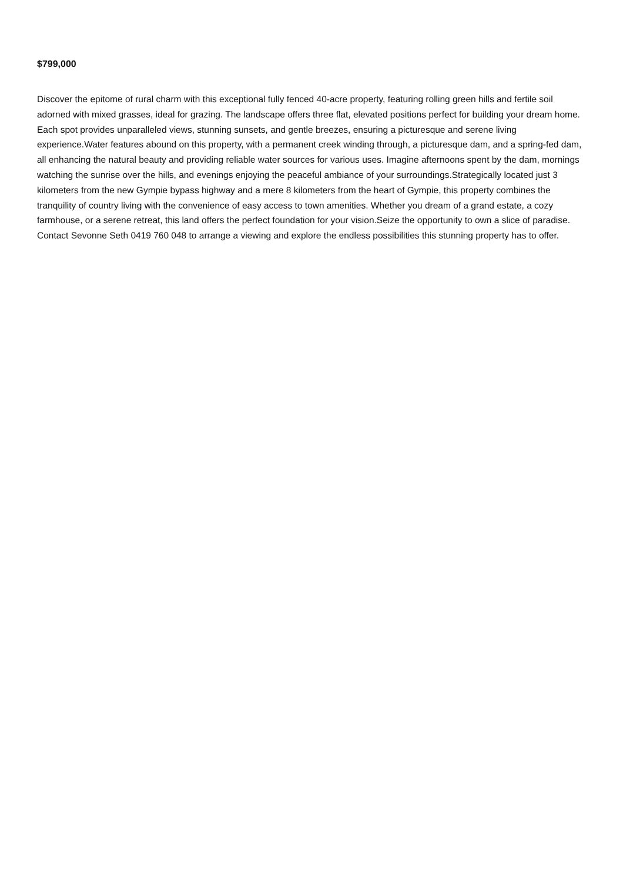$799,000
Discover the epitome of rural charm with this exceptional fully fenced 40-acre property, featuring rolling green hills and fertile soil adorned with mixed grasses, ideal for grazing. The landscape offers three flat, elevated positions perfect for building your dream home. Each spot provides unparalleled views, stunning sunsets, and gentle breezes, ensuring a picturesque and serene living experience.Water features abound on this property, with a permanent creek winding through, a picturesque dam, and a spring-fed dam, all enhancing the natural beauty and providing reliable water sources for various uses. Imagine afternoons spent by the dam, mornings watching the sunrise over the hills, and evenings enjoying the peaceful ambiance of your surroundings.Strategically located just 3 kilometers from the new Gympie bypass highway and a mere 8 kilometers from the heart of Gympie, this property combines the tranquility of country living with the convenience of easy access to town amenities. Whether you dream of a grand estate, a cozy farmhouse, or a serene retreat, this land offers the perfect foundation for your vision.Seize the opportunity to own a slice of paradise. Contact Sevonne Seth 0419 760 048 to arrange a viewing and explore the endless possibilities this stunning property has to offer.